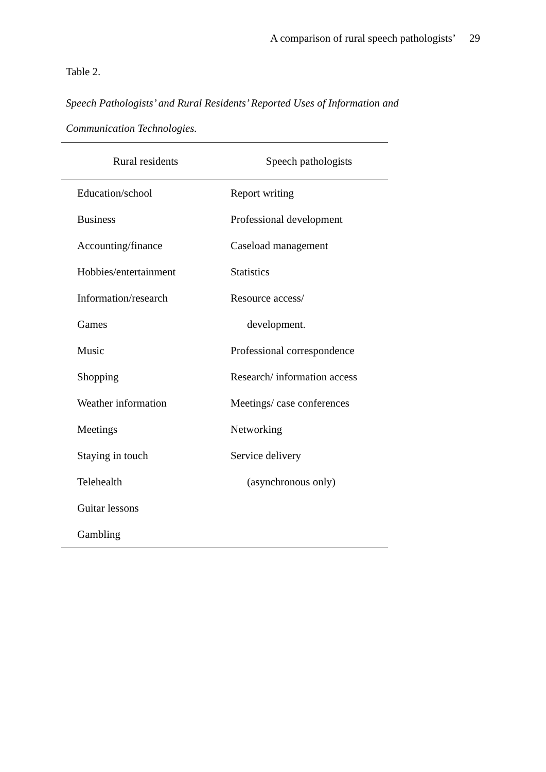A comparison of rural speech pathologists’ 29
Table 2.
Speech Pathologists’ and Rural Residents’ Reported Uses of Information and
Communication Technologies.
| Rural residents | Speech pathologists |
| --- | --- |
| Education/school | Report writing |
| Business | Professional development |
| Accounting/finance | Caseload management |
| Hobbies/entertainment | Statistics |
| Information/research | Resource access/ |
| Games | development. |
| Music | Professional correspondence |
| Shopping | Research/ information access |
| Weather information | Meetings/ case conferences |
| Meetings | Networking |
| Staying in touch | Service delivery |
| Telehealth | (asynchronous only) |
| Guitar lessons | |
| Gambling | |